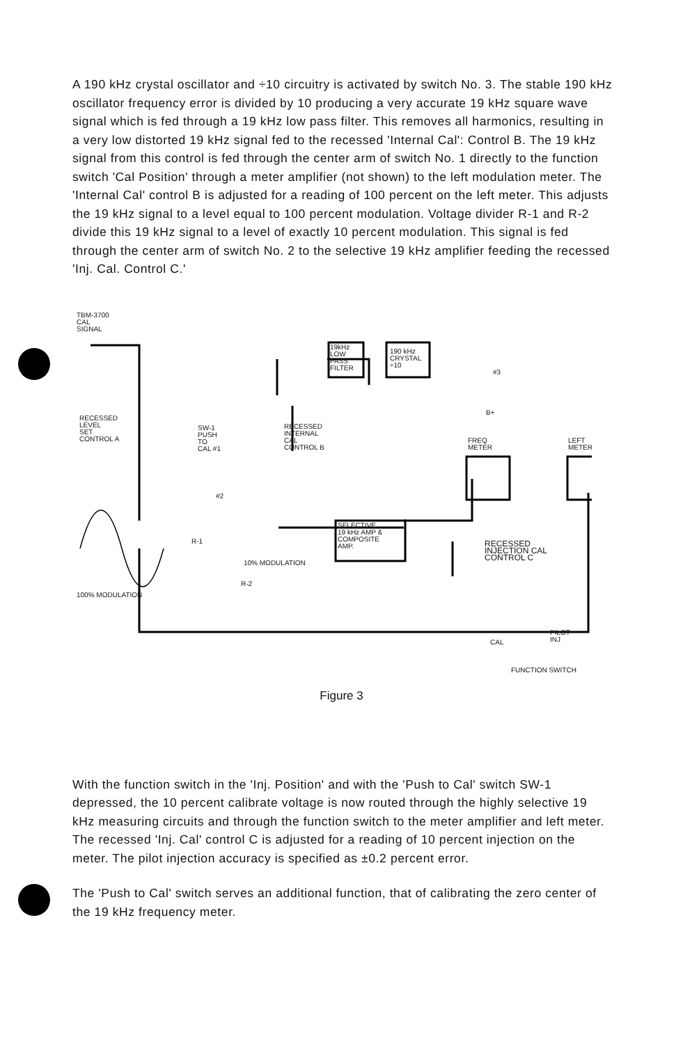A 190 kHz crystal oscillator and ÷10 circuitry is activated by switch No. 3. The stable 190 kHz oscillator frequency error is divided by 10 producing a very accurate 19 kHz square wave signal which is fed through a 19 kHz low pass filter. This removes all harmonics, resulting in a very low distorted 19 kHz signal fed to the recessed 'Internal Cal': Control B. The 19 kHz signal from this control is fed through the center arm of switch No. 1 directly to the function switch 'Cal Position' through a meter amplifier (not shown) to the left modulation meter. The 'Internal Cal' control B is adjusted for a reading of 100 percent on the left meter. This adjusts the 19 kHz signal to a level equal to 100 percent modulation. Voltage divider R-1 and R-2 divide this 19 kHz signal to a level of exactly 10 percent modulation. This signal is fed through the center arm of switch No. 2 to the selective 19 kHz amplifier feeding the recessed 'Inj. Cal. Control C.'
TBM-3700
CAL
SIGNAL
19kHz
LOW
PASS
FILTER
190 kHz
CRYSTAL
÷10
#3
B+
RECESSED
LEVEL
SET
CONTROL A
SW-1
PUSH
TO
CAL #1
RECESSED
INTERNAL
CAL
CONTROL B
FREQ
METER
LEFT
METER
#2
SELECTIVE
19 kHz AMP &
COMPOSITE
AMP.
R-1 RECESSED
INJECTION CAL
CONTROL C 10% MODULATION
R-2
100% MODULATION
PILOT
INJ CAL
FUNCTION SWITCH
Figure 3
With the function switch in the 'Inj. Position' and with the 'Push to Cal' switch SW-1 depressed, the 10 percent calibrate voltage is now routed through the highly selective 19 kHz measuring circuits and through the function switch to the meter amplifier and left meter. The recessed 'Inj. Cal' control C is adjusted for a reading of 10 percent injection on the meter. The pilot injection accuracy is specified as ±0.2 percent error.
The 'Push to Cal' switch serves an additional function, that of calibrating the zero center of the 19 kHz frequency meter.